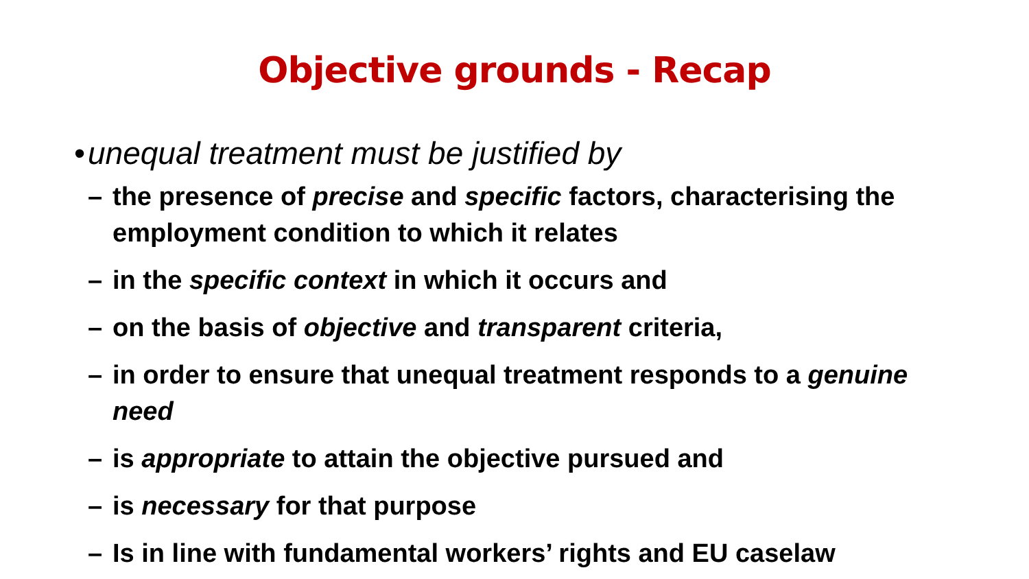Objective grounds - Recap
• unequal treatment must be justified by
– the presence of precise and specific factors, characterising the employment condition to which it relates
– in the specific context in which it occurs and
– on the basis of objective and transparent criteria,
– in order to ensure that unequal treatment responds to a genuine need
– is appropriate to attain the objective pursued and
– is necessary for that purpose
– Is in line with fundamental workers’ rights and EU caselaw